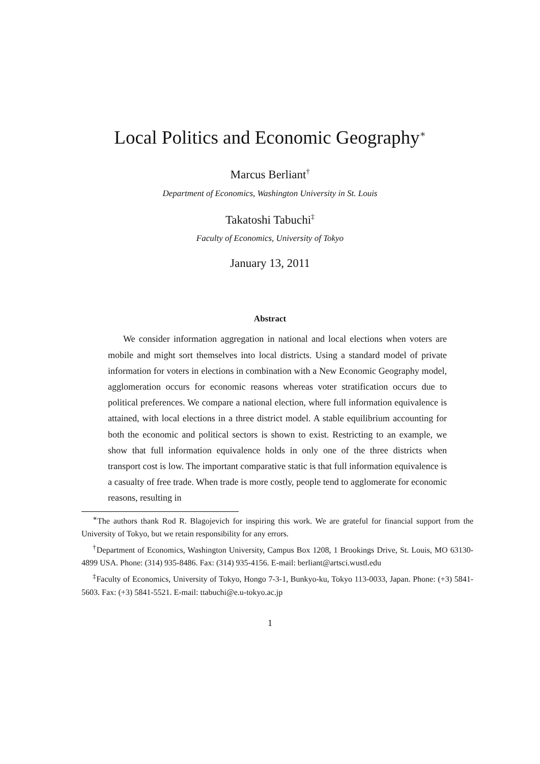Local Politics and Economic Geography<sup>∗</sup>
Marcus Berliant<sup>†</sup>
Department of Economics, Washington University in St. Louis
Takatoshi Tabuchi<sup>‡</sup>
Faculty of Economics, University of Tokyo
January 13, 2011
Abstract
We consider information aggregation in national and local elections when voters are mobile and might sort themselves into local districts. Using a standard model of private information for voters in elections in combination with a New Economic Geography model, agglomeration occurs for economic reasons whereas voter stratification occurs due to political preferences. We compare a national election, where full information equivalence is attained, with local elections in a three district model. A stable equilibrium accounting for both the economic and political sectors is shown to exist. Restricting to an example, we show that full information equivalence holds in only one of the three districts when transport cost is low. The important comparative static is that full information equivalence is a casualty of free trade. When trade is more costly, people tend to agglomerate for economic reasons, resulting in
<sup>∗</sup>The authors thank Rod R. Blagojevich for inspiring this work. We are grateful for financial support from the University of Tokyo, but we retain responsibility for any errors.
<sup>†</sup> Department of Economics, Washington University, Campus Box 1208, 1 Brookings Drive, St. Louis, MO 63130-4899 USA. Phone: (314) 935-8486. Fax: (314) 935-4156. E-mail: berliant@artsci.wustl.edu
<sup>‡</sup> Faculty of Economics, University of Tokyo, Hongo 7-3-1, Bunkyo-ku, Tokyo 113-0033, Japan. Phone: (+3) 5841-5603. Fax: (+3) 5841-5521. E-mail: ttabuchi@e.u-tokyo.ac.jp
1